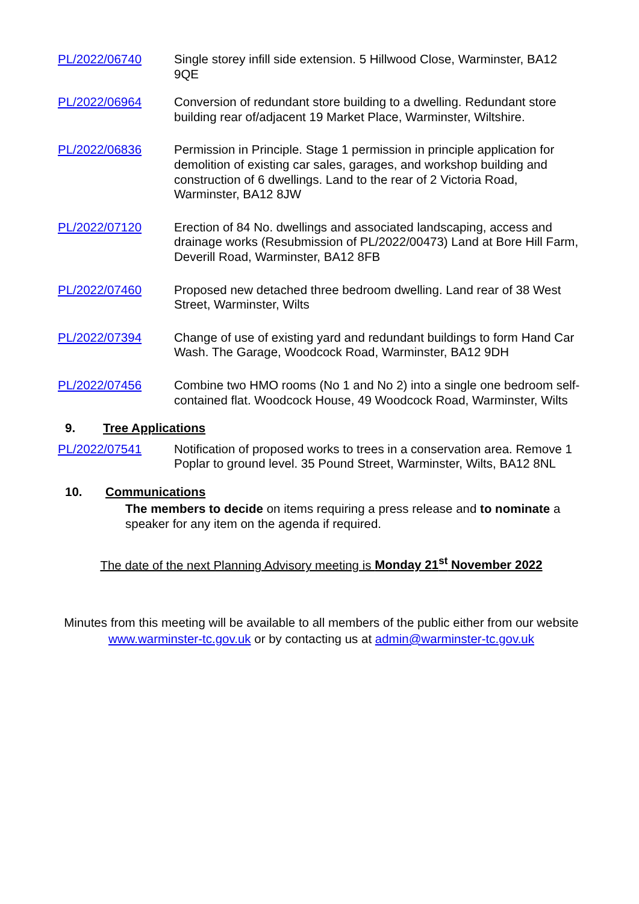PL/2022/06740 Single storey infill side extension. 5 Hillwood Close, Warminster, BA12 9QE
PL/2022/06964 Conversion of redundant store building to a dwelling. Redundant store building rear of/adjacent 19 Market Place, Warminster, Wiltshire.
PL/2022/06836 Permission in Principle. Stage 1 permission in principle application for demolition of existing car sales, garages, and workshop building and construction of 6 dwellings. Land to the rear of 2 Victoria Road, Warminster, BA12 8JW
PL/2022/07120 Erection of 84 No. dwellings and associated landscaping, access and drainage works (Resubmission of PL/2022/00473) Land at Bore Hill Farm, Deverill Road, Warminster, BA12 8FB
PL/2022/07460 Proposed new detached three bedroom dwelling. Land rear of 38 West Street, Warminster, Wilts
PL/2022/07394 Change of use of existing yard and redundant buildings to form Hand Car Wash. The Garage, Woodcock Road, Warminster, BA12 9DH
PL/2022/07456 Combine two HMO rooms (No 1 and No 2) into a single one bedroom self-contained flat. Woodcock House, 49 Woodcock Road, Warminster, Wilts
9. Tree Applications
PL/2022/07541 Notification of proposed works to trees in a conservation area. Remove 1 Poplar to ground level. 35 Pound Street, Warminster, Wilts, BA12 8NL
10. Communications
The members to decide on items requiring a press release and to nominate a speaker for any item on the agenda if required.
The date of the next Planning Advisory meeting is Monday 21<sup>st</sup> November 2022
Minutes from this meeting will be available to all members of the public either from our website www.warminster-tc.gov.uk or by contacting us at admin@warminster-tc.gov.uk